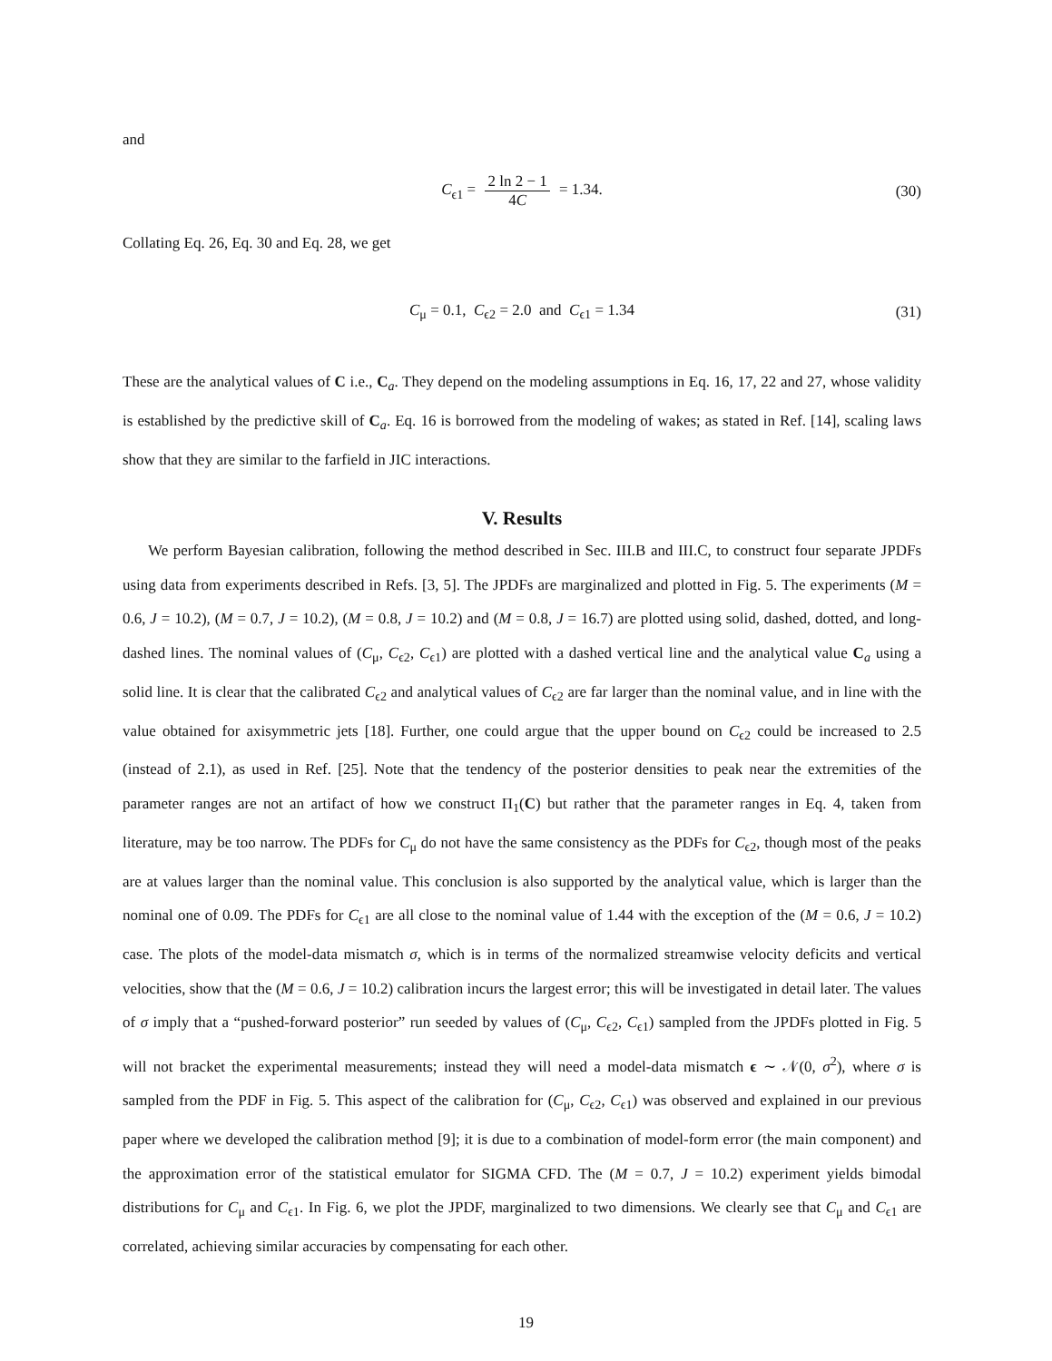and
C<sub>ϵ1</sub> = 2 ln 2 − 1 4C = 1.34. (30)
Collating Eq. 26, Eq. 30 and Eq. 28, we get
C<sub>μ</sub> = 0.1, C<sub>ϵ2</sub> = 2.0 and C<sub>ϵ1</sub> = 1.34 (31)
These are the analytical values of C i.e., C<sub>a</sub>. They depend on the modeling assumptions in Eq. 16, 17, 22 and 27, whose validity is established by the predictive skill of C<sub>a</sub>. Eq. 16 is borrowed from the modeling of wakes; as stated in Ref. [14], scaling laws show that they are similar to the farfield in JIC interactions.
V. Results
We perform Bayesian calibration, following the method described in Sec. III.B and III.C, to construct four separate JPDFs using data from experiments described in Refs. [3, 5]. The JPDFs are marginalized and plotted in Fig. 5. The experiments (M = 0.6, J = 10.2), (M = 0.7, J = 10.2), (M = 0.8, J = 10.2) and (M = 0.8, J = 16.7) are plotted using solid, dashed, dotted, and long-dashed lines. The nominal values of (C<sub>μ</sub>, C<sub>ϵ2</sub>, C<sub>ϵ1</sub>) are plotted with a dashed vertical line and the analytical value C<sub>a</sub> using a solid line. It is clear that the calibrated C<sub>ϵ2</sub> and analytical values of C<sub>ϵ2</sub> are far larger than the nominal value, and in line with the value obtained for axisymmetric jets [18]. Further, one could argue that the upper bound on C<sub>ϵ2</sub> could be increased to 2.5 (instead of 2.1), as used in Ref. [25]. Note that the tendency of the posterior densities to peak near the extremities of the parameter ranges are not an artifact of how we construct Π<sub>1</sub>(C) but rather that the parameter ranges in Eq. 4, taken from literature, may be too narrow. The PDFs for C<sub>μ</sub> do not have the same consistency as the PDFs for C<sub>ϵ2</sub>, though most of the peaks are at values larger than the nominal value. This conclusion is also supported by the analytical value, which is larger than the nominal one of 0.09. The PDFs for C<sub>ϵ1</sub> are all close to the nominal value of 1.44 with the exception of the (M = 0.6, J = 10.2) case. The plots of the model-data mismatch σ, which is in terms of the normalized streamwise velocity deficits and vertical velocities, show that the (M = 0.6, J = 10.2) calibration incurs the largest error; this will be investigated in detail later. The values of σ imply that a “pushed-forward posterior” run seeded by values of (C<sub>μ</sub>, C<sub>ϵ2</sub>, C<sub>ϵ1</sub>) sampled from the JPDFs plotted in Fig. 5 will not bracket the experimental measurements; instead they will need a model-data mismatch ϵ ∼ 𝒩(0, σ<sup>2</sup>), where σ is sampled from the PDF in Fig. 5. This aspect of the calibration for (C<sub>μ</sub>, C<sub>ϵ2</sub>, C<sub>ϵ1</sub>) was observed and explained in our previous paper where we developed the calibration method [9]; it is due to a combination of model-form error (the main component) and the approximation error of the statistical emulator for SIGMA CFD. The (M = 0.7, J = 10.2) experiment yields bimodal distributions for C<sub>μ</sub> and C<sub>ϵ1</sub>. In Fig. 6, we plot the JPDF, marginalized to two dimensions. We clearly see that C<sub>μ</sub> and C<sub>ϵ1</sub> are correlated, achieving similar accuracies by compensating for each other.
19